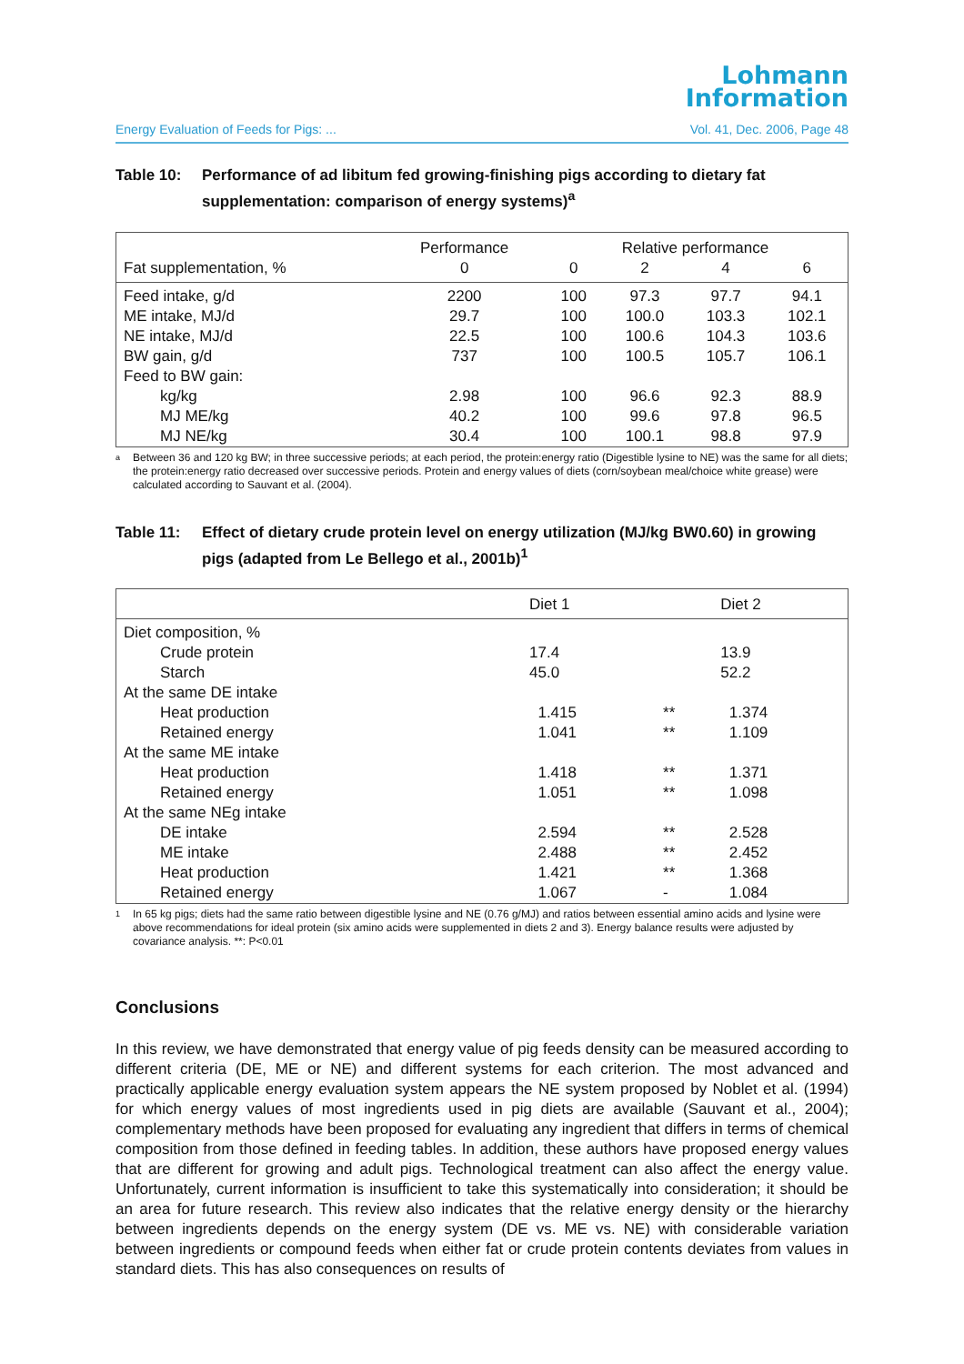Lohmann
Information
Energy Evaluation of Feeds for Pigs: ... Vol. 41, Dec. 2006, Page 48
Table 10: Performance of ad libitum fed growing-finishing pigs according to dietary fat supplementation: comparison of energy systems)<sup>a</sup>
| | Performance | Relative performance | | | |
| --- | --- | --- | --- | --- | --- |
| Fat supplementation, % | 0 | 0 | 2 | 4 | 6 |
| Feed intake, g/d | 2200 | 100 | 97.3 | 97.7 | 94.1 |
| ME intake, MJ/d | 29.7 | 100 | 100.0 | 103.3 | 102.1 |
| NE intake, MJ/d | 22.5 | 100 | 100.6 | 104.3 | 103.6 |
| BW gain, g/d | 737 | 100 | 100.5 | 105.7 | 106.1 |
| Feed to BW gain: | | | | | |
| kg/kg | 2.98 | 100 | 96.6 | 92.3 | 88.9 |
| MJ ME/kg | 40.2 | 100 | 99.6 | 97.8 | 96.5 |
| MJ NE/kg | 30.4 | 100 | 100.1 | 98.8 | 97.9 |
a Between 36 and 120 kg BW; in three successive periods; at each period, the protein:energy ratio (Digestible lysine to NE) was the same for all diets; the protein:energy ratio decreased over successive periods. Protein and energy values of diets (corn/soybean meal/choice white grease) were calculated according to Sauvant et al. (2004).
Table 11: Effect of dietary crude protein level on energy utilization (MJ/kg BW0.60) in growing pigs (adapted from Le Bellego et al., 2001b)<sup>1</sup>
| | Diet 1 | | Diet 2 |
| --- | --- | --- | --- |
| Diet composition, % | | | |
| Crude protein | 17.4 | | 13.9 |
| Starch | 45.0 | | 52.2 |
| At the same DE intake | | | |
| Heat production | 1.415 | ** | 1.374 |
| Retained energy | 1.041 | ** | 1.109 |
| At the same ME intake | | | |
| Heat production | 1.418 | ** | 1.371 |
| Retained energy | 1.051 | ** | 1.098 |
| At the same NEg intake | | | |
| DE intake | 2.594 | ** | 2.528 |
| ME intake | 2.488 | ** | 2.452 |
| Heat production | 1.421 | ** | 1.368 |
| Retained energy | 1.067 | - | 1.084 |
1 In 65 kg pigs; diets had the same ratio between digestible lysine and NE (0.76 g/MJ) and ratios between essential amino acids and lysine were above recommendations for ideal protein (six amino acids were supplemented in diets 2 and 3). Energy balance results were adjusted by covariance analysis. **: P<0.01
Conclusions
In this review, we have demonstrated that energy value of pig feeds density can be measured according to different criteria (DE, ME or NE) and different systems for each criterion. The most advanced and practically applicable energy evaluation system appears the NE system proposed by Noblet et al. (1994) for which energy values of most ingredients used in pig diets are available (Sauvant et al., 2004); complementary methods have been proposed for evaluating any ingredient that differs in terms of chemical composition from those defined in feeding tables. In addition, these authors have proposed energy values that are different for growing and adult pigs. Technological treatment can also affect the energy value. Unfortunately, current information is insufficient to take this systematically into consideration; it should be an area for future research. This review also indicates that the relative energy density or the hierarchy between ingredients depends on the energy system (DE vs. ME vs. NE) with considerable variation between ingredients or compound feeds when either fat or crude protein contents deviates from values in standard diets. This has also consequences on results of